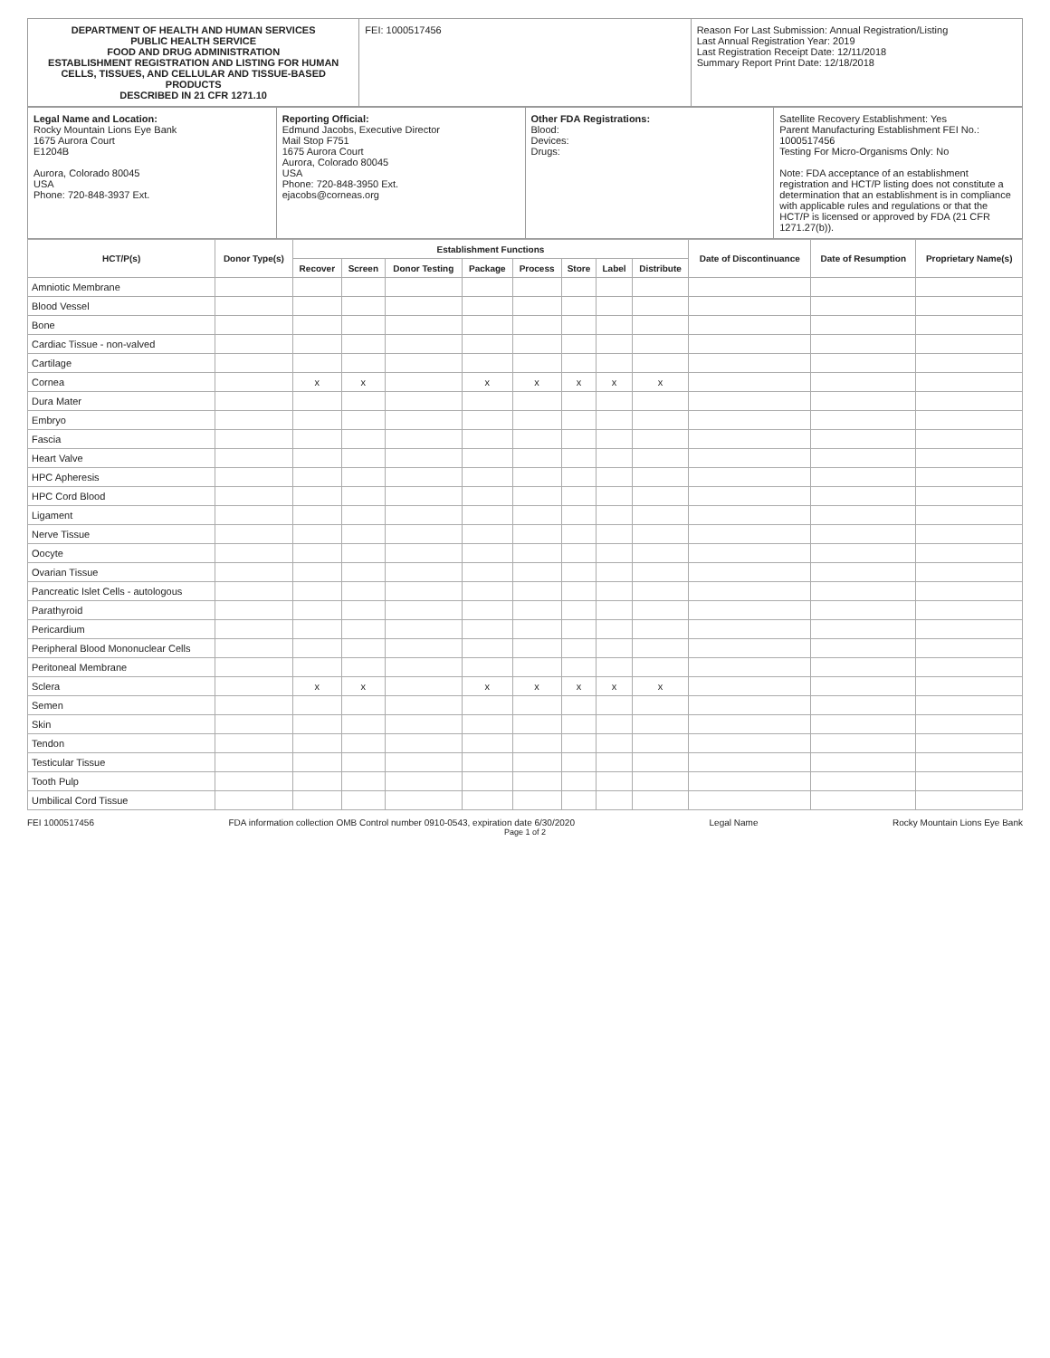DEPARTMENT OF HEALTH AND HUMAN SERVICES
PUBLIC HEALTH SERVICE
FOOD AND DRUG ADMINISTRATION
ESTABLISHMENT REGISTRATION AND LISTING FOR HUMAN CELLS, TISSUES, AND CELLULAR AND TISSUE-BASED PRODUCTS
DESCRIBED IN 21 CFR 1271.10
FEI: 1000517456 Reason For Last Submission: Annual Registration/Listing
Last Annual Registration Year: 2019
Last Registration Receipt Date: 12/11/2018
Summary Report Print Date: 12/18/2018
Legal Name and Location:
Rocky Mountain Lions Eye Bank
1675 Aurora Court
E1204B
Aurora, Colorado 80045
USA
Phone: 720-848-3937 Ext.
Reporting Official:
Edmund Jacobs, Executive Director
Mail Stop F751
1675 Aurora Court
Aurora, Colorado 80045
USA
Phone: 720-848-3950 Ext.
ejacobs@corneas.org
Other FDA Registrations:
Blood:
Devices:
Drugs:
Satellite Recovery Establishment: Yes
Parent Manufacturing Establishment FEI No.: 1000517456
Testing For Micro-Organisms Only: No
Note: FDA acceptance of an establishment registration and HCT/P listing does not constitute a determination that an establishment is in compliance with applicable rules and regulations or that the HCT/P is licensed or approved by FDA (21 CFR 1271.27(b)).
| HCT/P(s) | Donor Type(s) | Establishment Functions | | | | | | | | Date of Discontinuance | Date of Resumption | Proprietary Name(s) |
| --- | --- | --- | --- | --- | --- | --- | --- | --- | --- | --- | --- | --- |
| | | Recover | Screen | Donor Testing | Package | Process | Store | Label | Distribute | | | |
| Amniotic Membrane | | | | | | | | | | | | |
| Blood Vessel | | | | | | | | | | | | |
| Bone | | | | | | | | | | | | |
| Cardiac Tissue - non-valved | | | | | | | | | | | | |
| Cartilage | | | | | | | | | | | | |
| Cornea | | x | x | | x | x | x | x | x | | | |
| Dura Mater | | | | | | | | | | | | |
| Embryo | | | | | | | | | | | | |
| Fascia | | | | | | | | | | | | |
| Heart Valve | | | | | | | | | | | | |
| HPC Apheresis | | | | | | | | | | | | |
| HPC Cord Blood | | | | | | | | | | | | |
| Ligament | | | | | | | | | | | | |
| Nerve Tissue | | | | | | | | | | | | |
| Oocyte | | | | | | | | | | | | |
| Ovarian Tissue | | | | | | | | | | | | |
| Pancreatic Islet Cells - autologous | | | | | | | | | | | | |
| Parathyroid | | | | | | | | | | | | |
| Pericardium | | | | | | | | | | | | |
| Peripheral Blood Mononuclear Cells | | | | | | | | | | | | |
| Peritoneal Membrane | | | | | | | | | | | | |
| Sclera | | x | x | | x | x | x | x | x | | | |
| Semen | | | | | | | | | | | | |
| Skin | | | | | | | | | | | | |
| Tendon | | | | | | | | | | | | |
| Testicular Tissue | | | | | | | | | | | | |
| Tooth Pulp | | | | | | | | | | | | |
| Umbilical Cord Tissue | | | | | | | | | | | | |
FEI 1000517456 FDA information collection OMB Control number 0910-0543, expiration date 6/30/2020 Legal Name Rocky Mountain Lions Eye Bank
Page 1 of 2